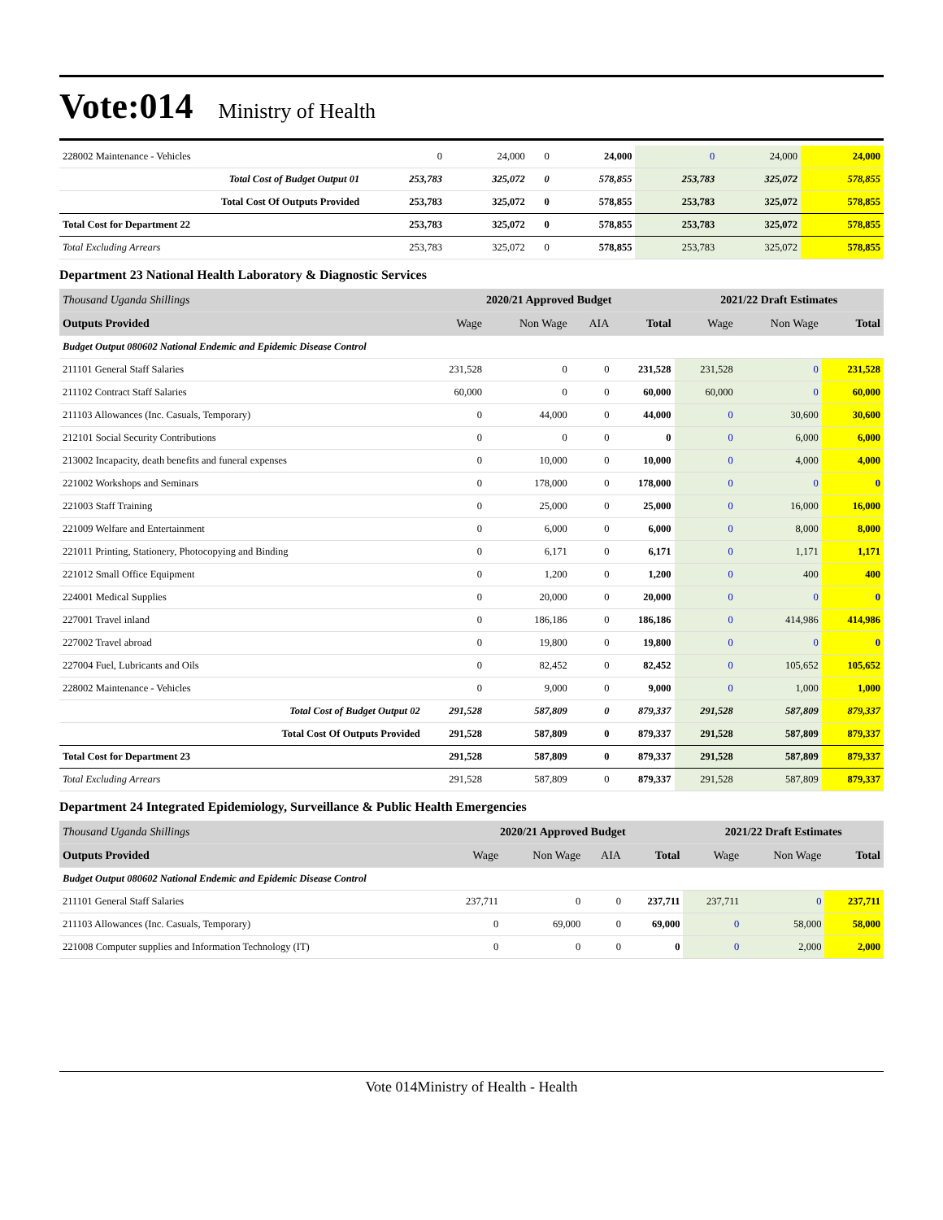Vote:014 Ministry of Health
| 228002 Maintenance - Vehicles | 0 | 24,000 | 0 | 24,000 | 0 | 24,000 | 24,000 |
| Total Cost of Budget Output 01 | 253,783 | 325,072 | 0 | 578,855 | 253,783 | 325,072 | 578,855 |
| Total Cost Of Outputs Provided | 253,783 | 325,072 | 0 | 578,855 | 253,783 | 325,072 | 578,855 |
| Total Cost for Department 22 | 253,783 | 325,072 | 0 | 578,855 | 253,783 | 325,072 | 578,855 |
| Total Excluding Arrears | 253,783 | 325,072 | 0 | 578,855 | 253,783 | 325,072 | 578,855 |
Department 23 National Health Laboratory & Diagnostic Services
| Thousand Uganda Shillings | 2020/21 Approved Budget | | | | 2021/22 Draft Estimates | | |
| Outputs Provided | Wage | Non Wage | AIA | Total | Wage | Non Wage | Total |
| Budget Output 080602 National Endemic and Epidemic Disease Control | | | | | | | |
| 211101 General Staff Salaries | 231,528 | 0 | 0 | 231,528 | 231,528 | 0 | 231,528 |
| 211102 Contract Staff Salaries | 60,000 | 0 | 0 | 60,000 | 60,000 | 0 | 60,000 |
| 211103 Allowances (Inc. Casuals, Temporary) | 0 | 44,000 | 0 | 44,000 | 0 | 30,600 | 30,600 |
| 212101 Social Security Contributions | 0 | 0 | 0 | 0 | 0 | 6,000 | 6,000 |
| 213002 Incapacity, death benefits and funeral expenses | 0 | 10,000 | 0 | 10,000 | 0 | 4,000 | 4,000 |
| 221002 Workshops and Seminars | 0 | 178,000 | 0 | 178,000 | 0 | 0 | 0 |
| 221003 Staff Training | 0 | 25,000 | 0 | 25,000 | 0 | 16,000 | 16,000 |
| 221009 Welfare and Entertainment | 0 | 6,000 | 0 | 6,000 | 0 | 8,000 | 8,000 |
| 221011 Printing, Stationery, Photocopying and Binding | 0 | 6,171 | 0 | 6,171 | 0 | 1,171 | 1,171 |
| 221012 Small Office Equipment | 0 | 1,200 | 0 | 1,200 | 0 | 400 | 400 |
| 224001 Medical Supplies | 0 | 20,000 | 0 | 20,000 | 0 | 0 | 0 |
| 227001 Travel inland | 0 | 186,186 | 0 | 186,186 | 0 | 414,986 | 414,986 |
| 227002 Travel abroad | 0 | 19,800 | 0 | 19,800 | 0 | 0 | 0 |
| 227004 Fuel, Lubricants and Oils | 0 | 82,452 | 0 | 82,452 | 0 | 105,652 | 105,652 |
| 228002 Maintenance - Vehicles | 0 | 9,000 | 0 | 9,000 | 0 | 1,000 | 1,000 |
| Total Cost of Budget Output 02 | 291,528 | 587,809 | 0 | 879,337 | 291,528 | 587,809 | 879,337 |
| Total Cost Of Outputs Provided | 291,528 | 587,809 | 0 | 879,337 | 291,528 | 587,809 | 879,337 |
| Total Cost for Department 23 | 291,528 | 587,809 | 0 | 879,337 | 291,528 | 587,809 | 879,337 |
| Total Excluding Arrears | 291,528 | 587,809 | 0 | 879,337 | 291,528 | 587,809 | 879,337 |
Department 24 Integrated Epidemiology, Surveillance & Public Health Emergencies
| Thousand Uganda Shillings | 2020/21 Approved Budget | | | | 2021/22 Draft Estimates | | |
| Outputs Provided | Wage | Non Wage | AIA | Total | Wage | Non Wage | Total |
| Budget Output 080602 National Endemic and Epidemic Disease Control | | | | | | | |
| 211101 General Staff Salaries | 237,711 | 0 | 0 | 237,711 | 237,711 | 0 | 237,711 |
| 211103 Allowances (Inc. Casuals, Temporary) | 0 | 69,000 | 0 | 69,000 | 0 | 58,000 | 58,000 |
| 221008 Computer supplies and Information Technology (IT) | 0 | 0 | 0 | 0 | 0 | 2,000 | 2,000 |
Vote 014Ministry of Health - Health